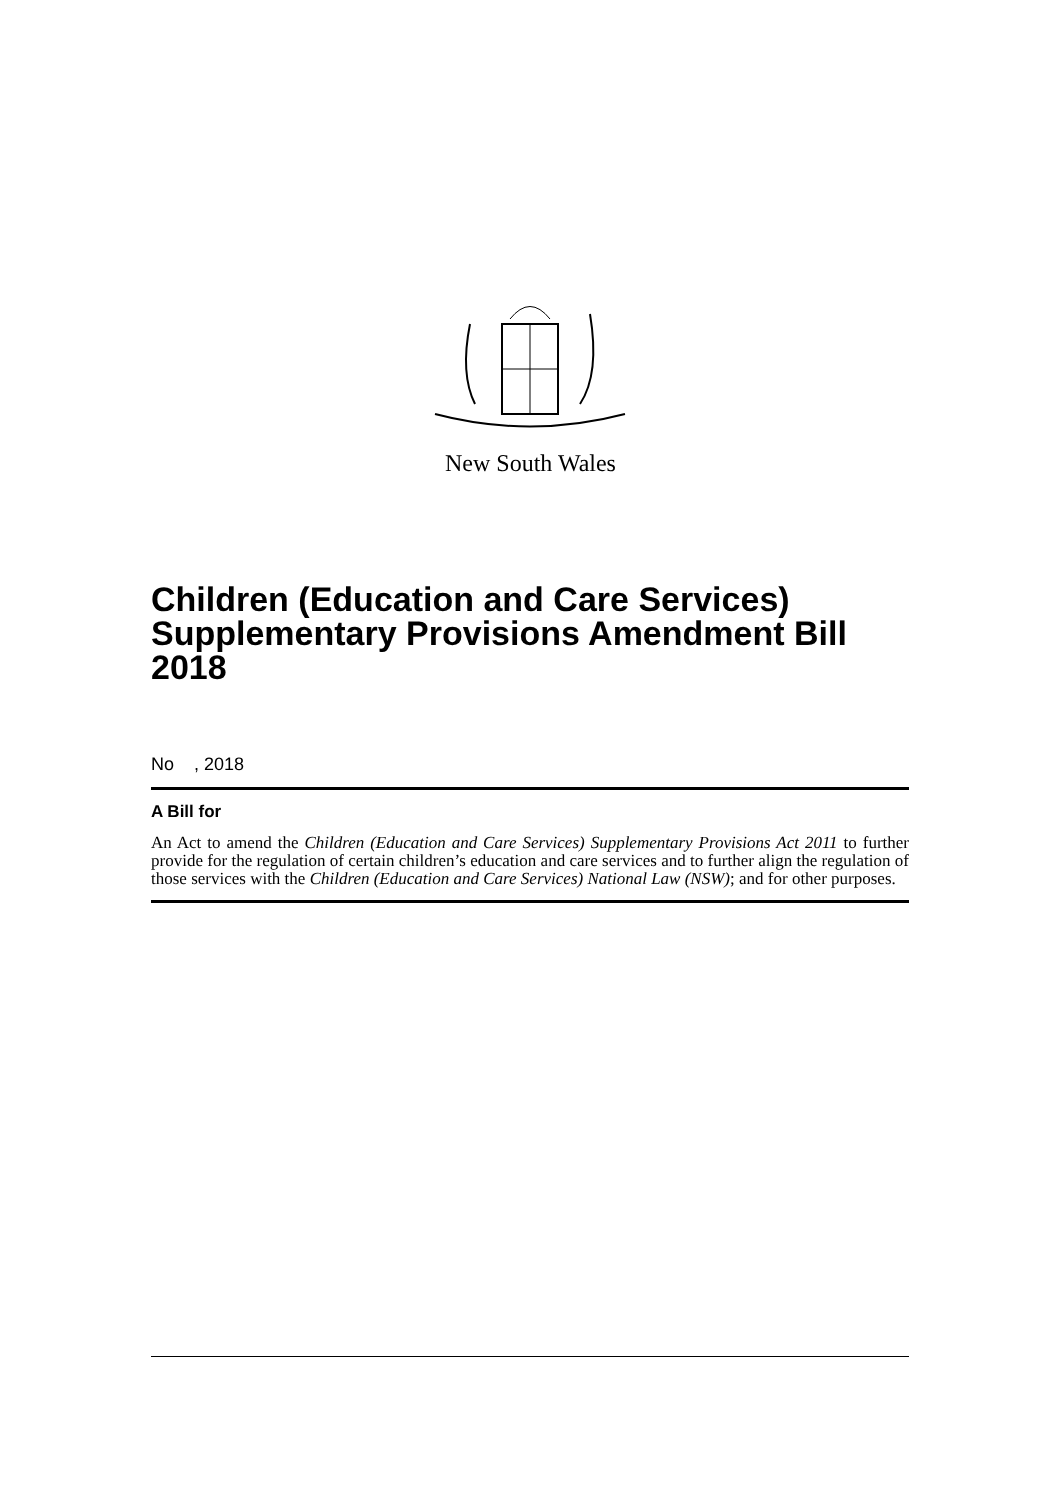New South Wales
Children (Education and Care Services) Supplementary Provisions Amendment Bill 2018
No , 2018
A Bill for
An Act to amend the Children (Education and Care Services) Supplementary Provisions Act 2011 to further provide for the regulation of certain children’s education and care services and to further align the regulation of those services with the Children (Education and Care Services) National Law (NSW); and for other purposes.